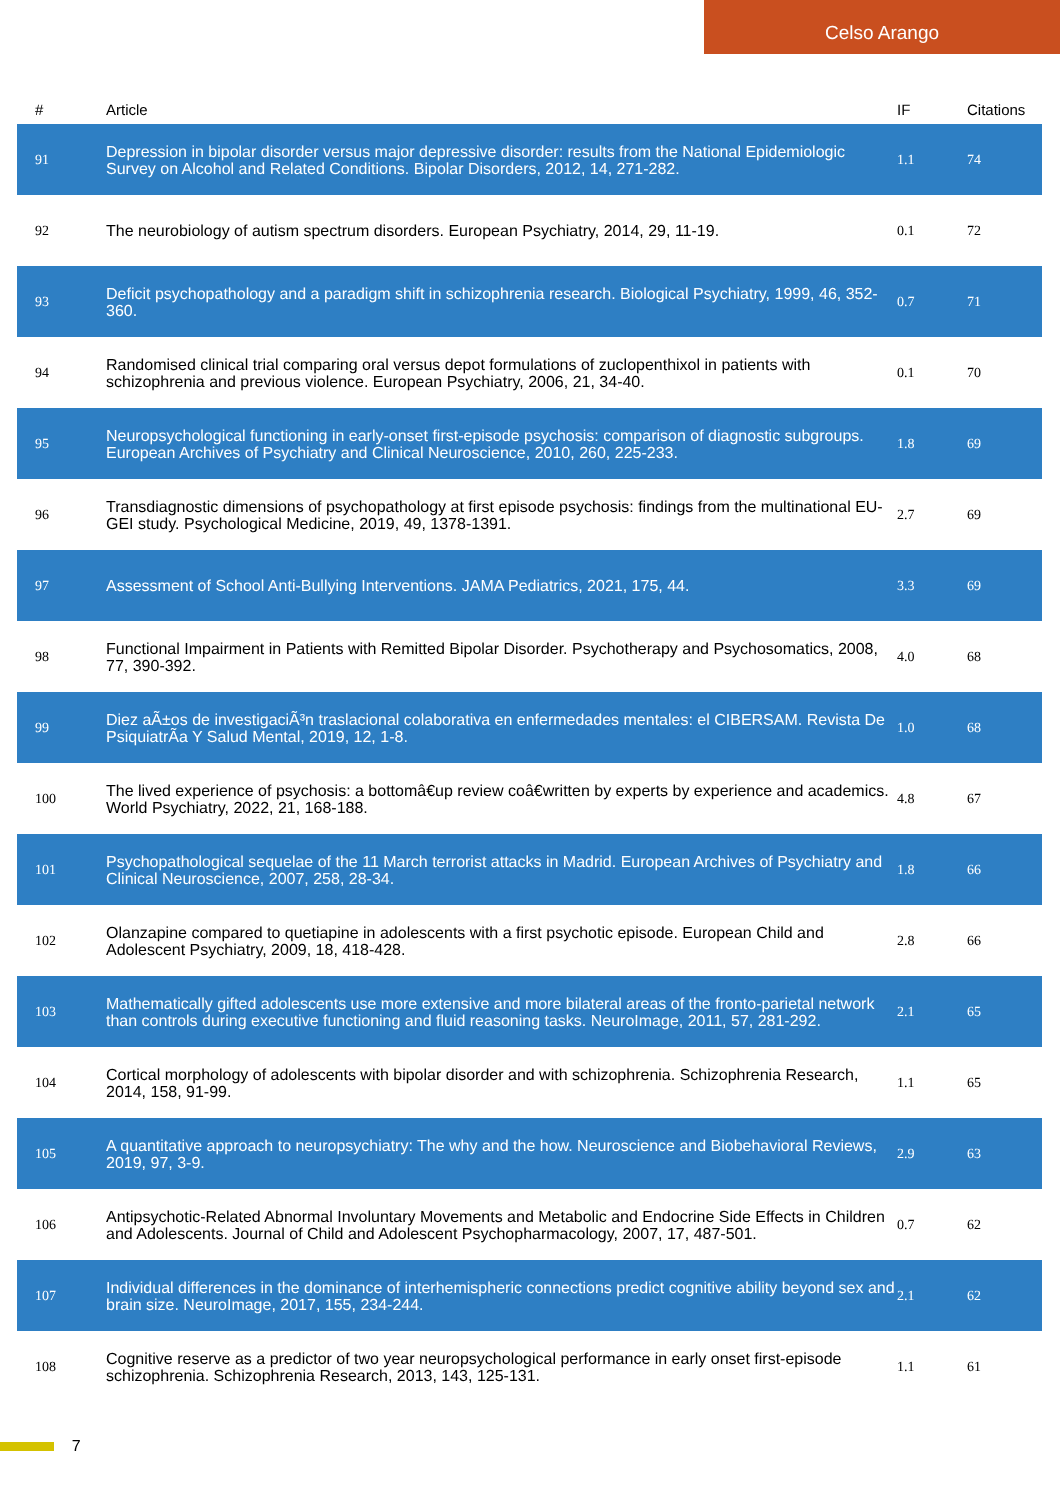Celso Arango
| # | Article | IF | Citations |
| --- | --- | --- | --- |
| 91 | Depression in bipolar disorder versus major depressive disorder: results from the National Epidemiologic Survey on Alcohol and Related Conditions. Bipolar Disorders, 2012, 14, 271-282. | 1.1 | 74 |
| 92 | The neurobiology of autism spectrum disorders. European Psychiatry, 2014, 29, 11-19. | 0.1 | 72 |
| 93 | Deficit psychopathology and a paradigm shift in schizophrenia research. Biological Psychiatry, 1999, 46, 352-360. | 0.7 | 71 |
| 94 | Randomised clinical trial comparing oral versus depot formulations of zuclopenthixol in patients with schizophrenia and previous violence. European Psychiatry, 2006, 21, 34-40. | 0.1 | 70 |
| 95 | Neuropsychological functioning in early-onset first-episode psychosis: comparison of diagnostic subgroups. European Archives of Psychiatry and Clinical Neuroscience, 2010, 260, 225-233. | 1.8 | 69 |
| 96 | Transdiagnostic dimensions of psychopathology at first episode psychosis: findings from the multinational EU-GEI study. Psychological Medicine, 2019, 49, 1378-1391. | 2.7 | 69 |
| 97 | Assessment of School Anti-Bullying Interventions. JAMA Pediatrics, 2021, 175, 44. | 3.3 | 69 |
| 98 | Functional Impairment in Patients with Remitted Bipolar Disorder. Psychotherapy and Psychosomatics, 2008, 77, 390-392. | 4.0 | 68 |
| 99 | Diez aÃ±os de investigaciÃ³n traslacional colaborativa en enfermedades mentales: el CIBERSAM. Revista De PsiquiatrÃa Y Salud Mental, 2019, 12, 1-8. | 1.0 | 68 |
| 100 | The lived experience of psychosis: a bottomâ€up review coâ€written by experts by experience and academics. World Psychiatry, 2022, 21, 168-188. | 4.8 | 67 |
| 101 | Psychopathological sequelae of the 11 March terrorist attacks in Madrid. European Archives of Psychiatry and Clinical Neuroscience, 2007, 258, 28-34. | 1.8 | 66 |
| 102 | Olanzapine compared to quetiapine in adolescents with a first psychotic episode. European Child and Adolescent Psychiatry, 2009, 18, 418-428. | 2.8 | 66 |
| 103 | Mathematically gifted adolescents use more extensive and more bilateral areas of the fronto-parietal network than controls during executive functioning and fluid reasoning tasks. NeuroImage, 2011, 57, 281-292. | 2.1 | 65 |
| 104 | Cortical morphology of adolescents with bipolar disorder and with schizophrenia. Schizophrenia Research, 2014, 158, 91-99. | 1.1 | 65 |
| 105 | A quantitative approach to neuropsychiatry: The why and the how. Neuroscience and Biobehavioral Reviews, 2019, 97, 3-9. | 2.9 | 63 |
| 106 | Antipsychotic-Related Abnormal Involuntary Movements and Metabolic and Endocrine Side Effects in Children and Adolescents. Journal of Child and Adolescent Psychopharmacology, 2007, 17, 487-501. | 0.7 | 62 |
| 107 | Individual differences in the dominance of interhemispheric connections predict cognitive ability beyond sex and brain size. NeuroImage, 2017, 155, 234-244. | 2.1 | 62 |
| 108 | Cognitive reserve as a predictor of two year neuropsychological performance in early onset first-episode schizophrenia. Schizophrenia Research, 2013, 143, 125-131. | 1.1 | 61 |
7